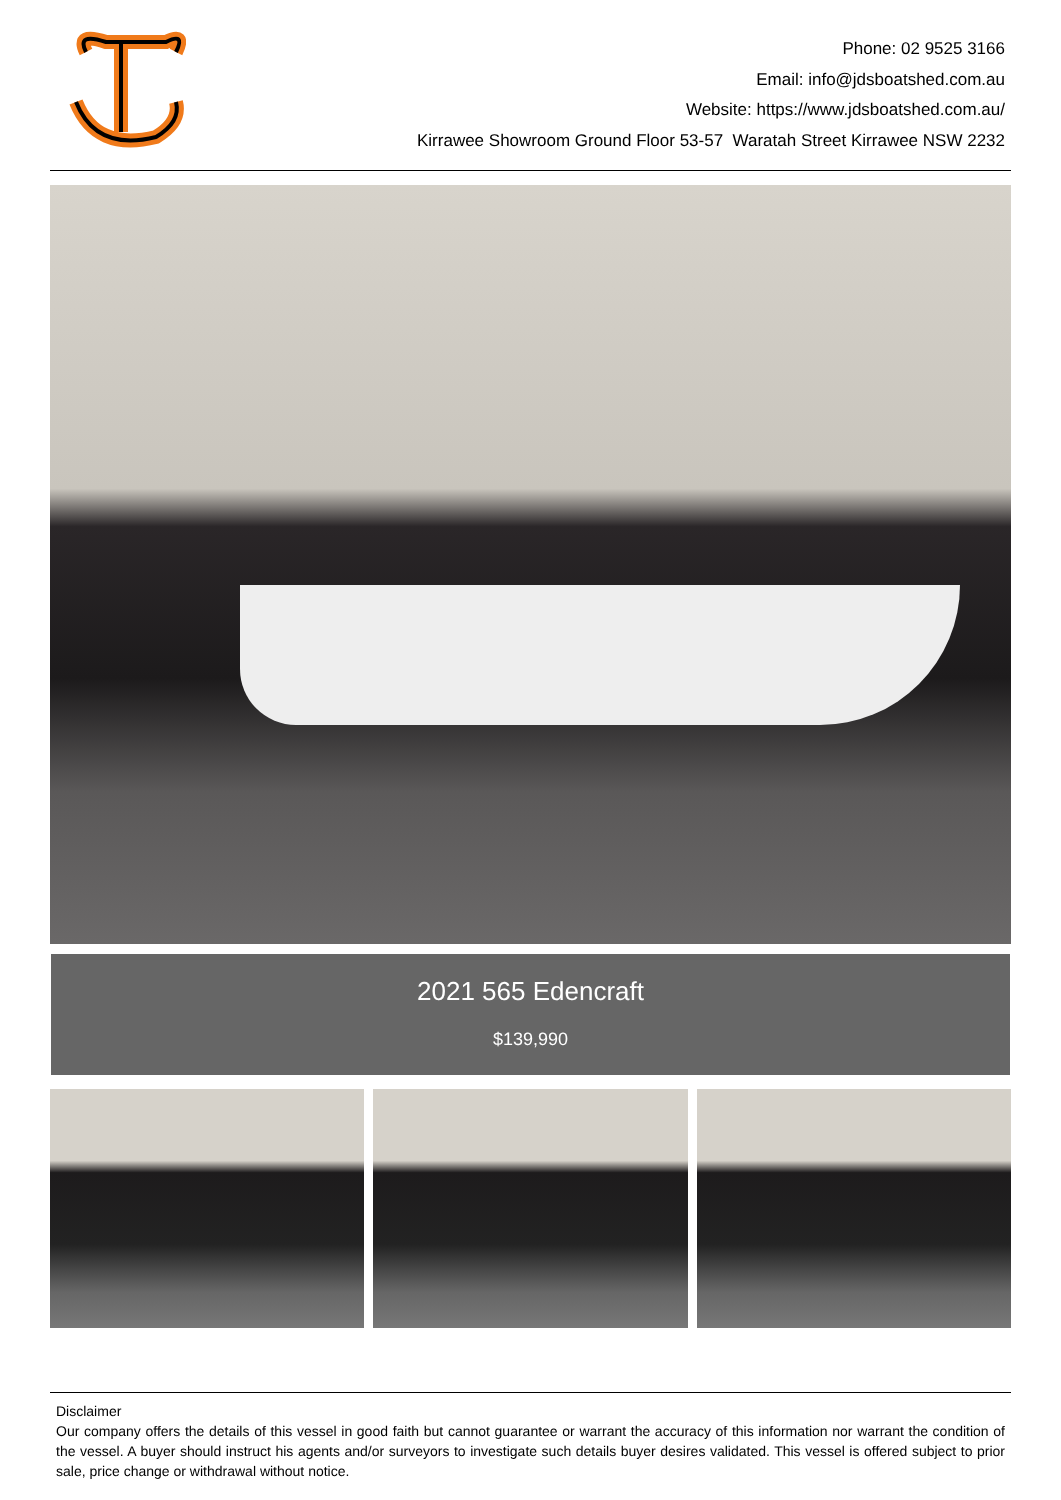Phone: 02 9525 3166
Email: info@jdsboatshed.com.au
Website: https://www.jdsboatshed.com.au/
Kirrawee Showroom Ground Floor 53-57 Waratah Street Kirrawee NSW 2232
2021 565 Edencraft
$139,990
Disclaimer
Our company offers the details of this vessel in good faith but cannot guarantee or warrant the accuracy of this information nor warrant the condition of the vessel. A buyer should instruct his agents and/or surveyors to investigate such details buyer desires validated. This vessel is offered subject to prior sale, price change or withdrawal without notice.